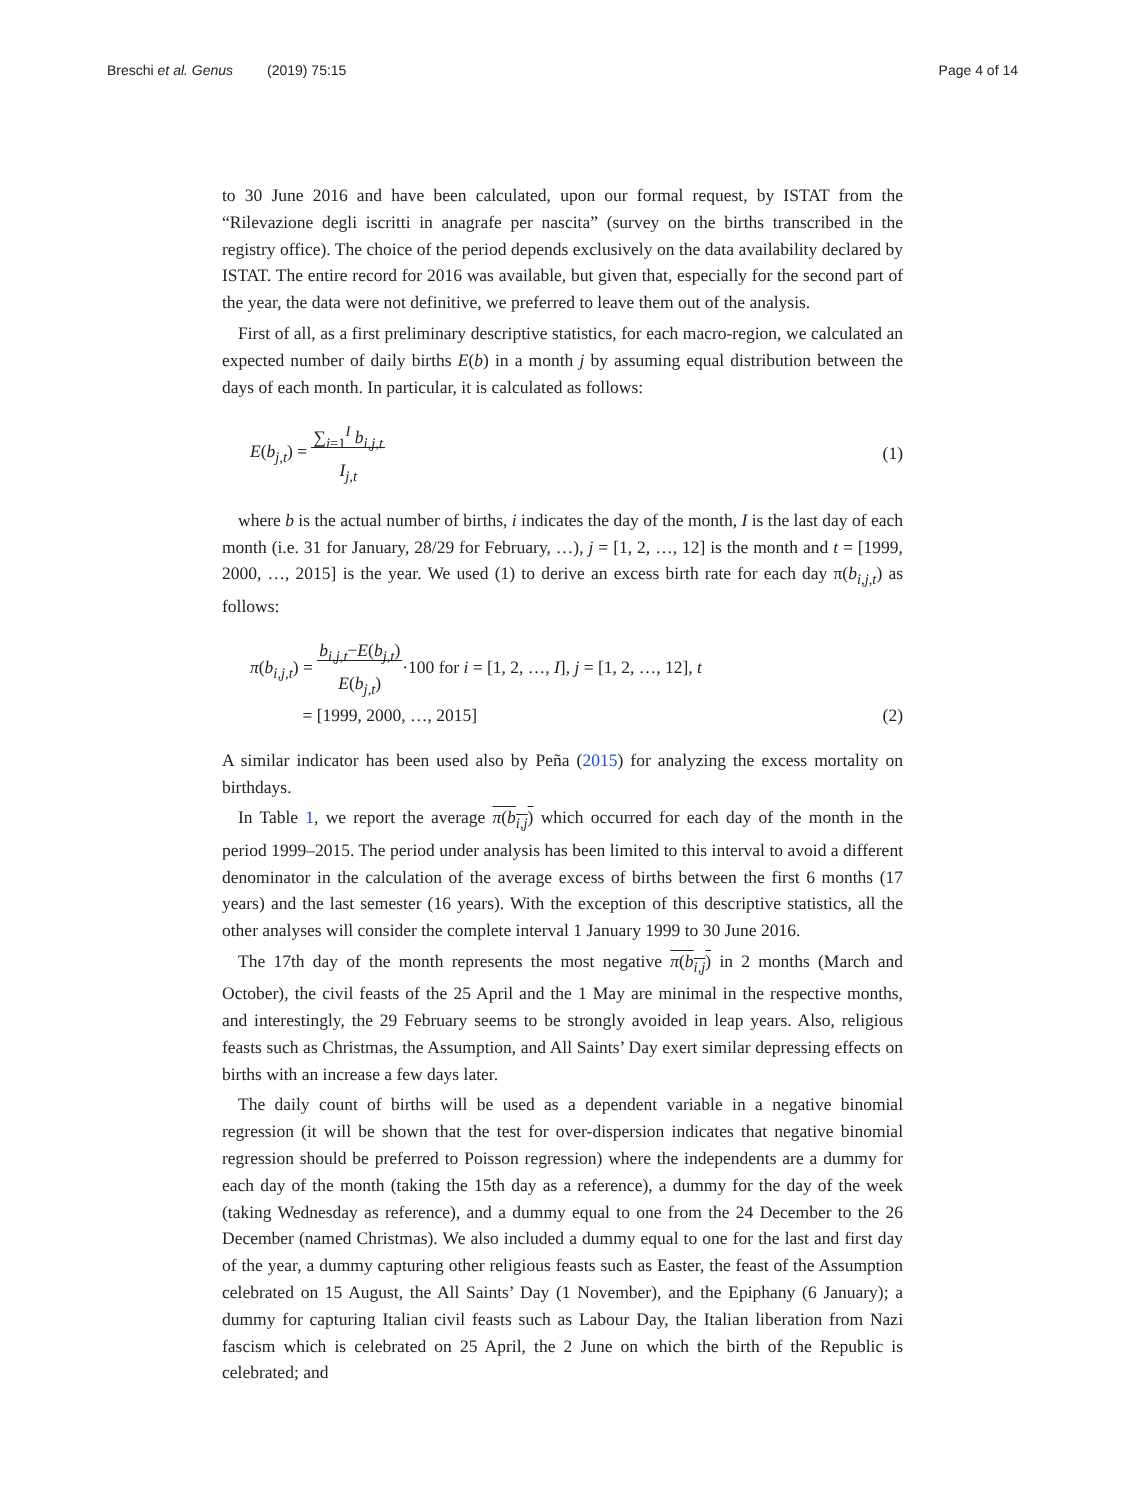Breschi et al. Genus (2019) 75:15 Page 4 of 14
to 30 June 2016 and have been calculated, upon our formal request, by ISTAT from the “Rilevazione degli iscritti in anagrafe per nascita” (survey on the births transcribed in the registry office). The choice of the period depends exclusively on the data availability declared by ISTAT. The entire record for 2016 was available, but given that, especially for the second part of the year, the data were not definitive, we preferred to leave them out of the analysis.
First of all, as a first preliminary descriptive statistics, for each macro-region, we calculated an expected number of daily births E(b) in a month j by assuming equal distribution between the days of each month. In particular, it is calculated as follows:
E(b<sub>j,t</sub>) = ∑<sub>i=1</sub><sup>I</sup> b<sub>i,j,t</sub>
I<sub>j,t</sub> (1)
where b is the actual number of births, i indicates the day of the month, I is the last day of each month (i.e. 31 for January, 28/29 for February, …), j = [1, 2, …, 12] is the month and t = [1999, 2000, …, 2015] is the year. We used (1) to derive an excess birth rate for each day π(b<sub>i,j,t</sub>) as follows:
π(b<sub>i,j,t</sub>) = b<sub>i,j,t</sub>−E(b<sub>j,t</sub>)
E(b<sub>j,t</sub>)·100 for i = [1, 2, …, I], j = [1, 2, …, 12], t
= [1999, 2000, …, 2015] (2)
A similar indicator has been used also by Peña (2015) for analyzing the excess mortality on birthdays.
In Table 1, we report the average π(b<sub>i,j</sub>) which occurred for each day of the month in the period 1999–2015. The period under analysis has been limited to this interval to avoid a different denominator in the calculation of the average excess of births between the first 6 months (17 years) and the last semester (16 years). With the exception of this descriptive statistics, all the other analyses will consider the complete interval 1 January 1999 to 30 June 2016.
The 17th day of the month represents the most negative π(b<sub>i,j</sub>) in 2 months (March and October), the civil feasts of the 25 April and the 1 May are minimal in the respective months, and interestingly, the 29 February seems to be strongly avoided in leap years. Also, religious feasts such as Christmas, the Assumption, and All Saints’ Day exert similar depressing effects on births with an increase a few days later.
The daily count of births will be used as a dependent variable in a negative binomial regression (it will be shown that the test for over-dispersion indicates that negative binomial regression should be preferred to Poisson regression) where the independents are a dummy for each day of the month (taking the 15th day as a reference), a dummy for the day of the week (taking Wednesday as reference), and a dummy equal to one from the 24 December to the 26 December (named Christmas). We also included a dummy equal to one for the last and first day of the year, a dummy capturing other religious feasts such as Easter, the feast of the Assumption celebrated on 15 August, the All Saints’ Day (1 November), and the Epiphany (6 January); a dummy for capturing Italian civil feasts such as Labour Day, the Italian liberation from Nazi fascism which is celebrated on 25 April, the 2 June on which the birth of the Republic is celebrated; and